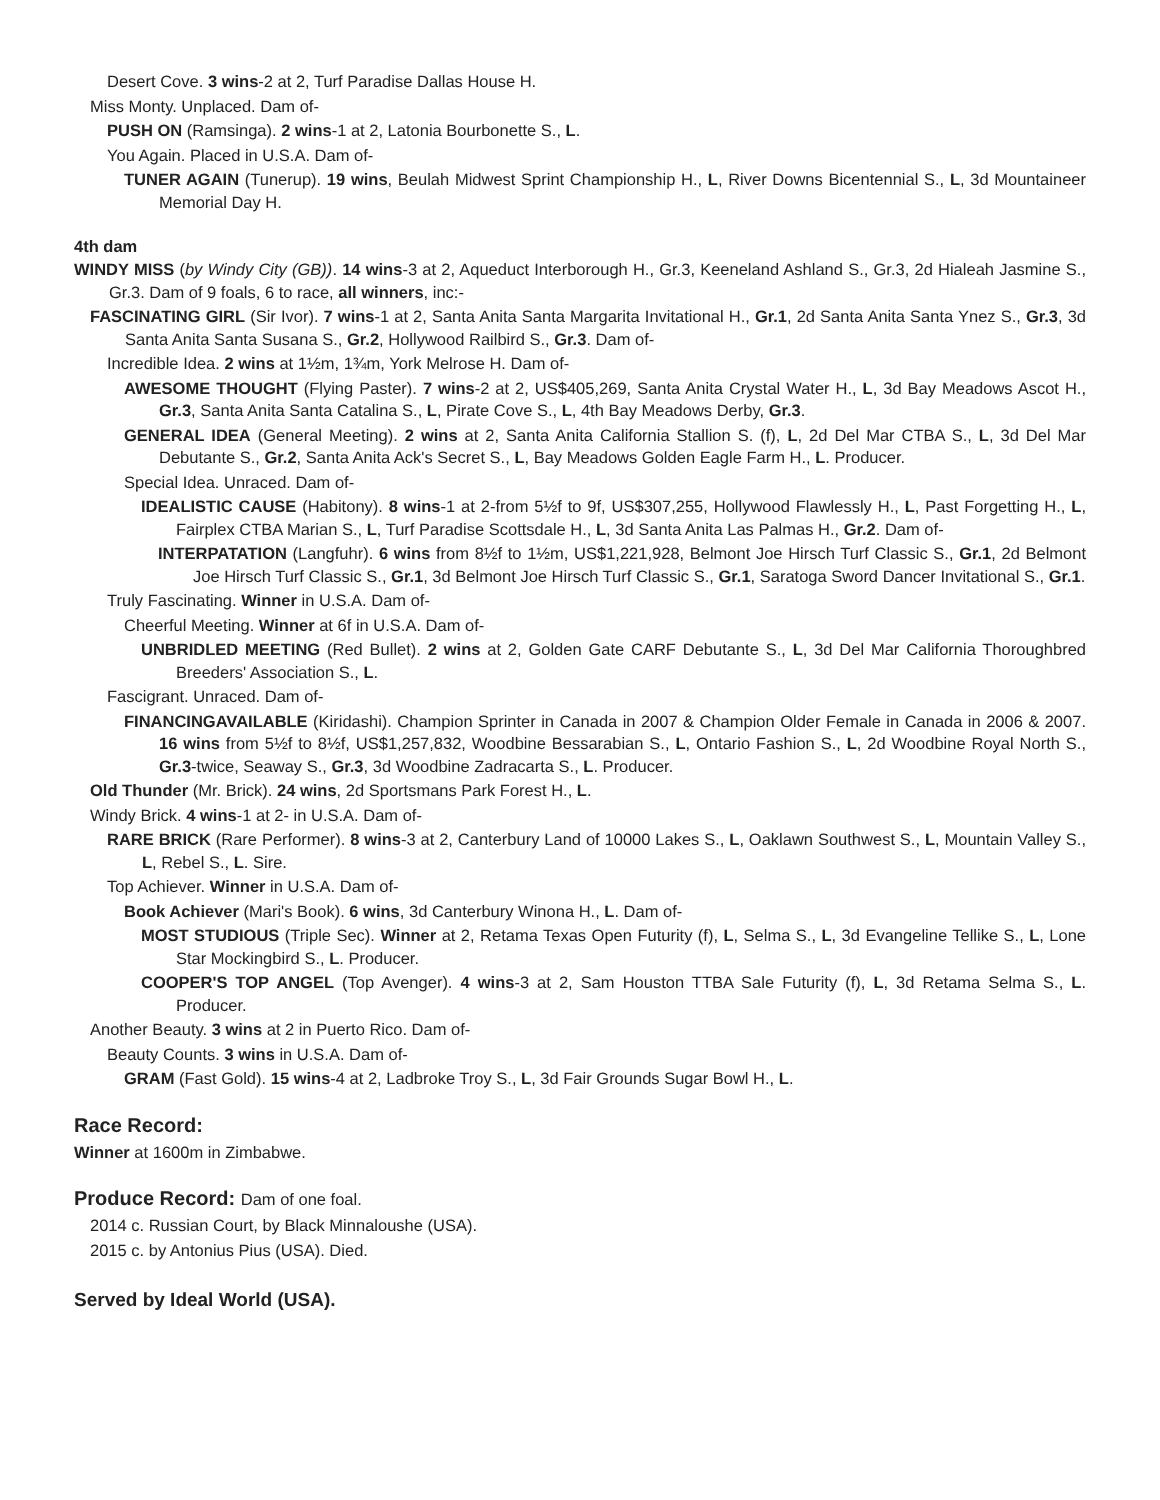Desert Cove. 3 wins-2 at 2, Turf Paradise Dallas House H.
Miss Monty. Unplaced. Dam of-
PUSH ON (Ramsinga). 2 wins-1 at 2, Latonia Bourbonette S., L.
You Again. Placed in U.S.A. Dam of-
TUNER AGAIN (Tunerup). 19 wins, Beulah Midwest Sprint Championship H., L, River Downs Bicentennial S., L, 3d Mountaineer Memorial Day H.
4th dam
WINDY MISS (by Windy City (GB)). 14 wins-3 at 2, Aqueduct Interborough H., Gr.3, Keeneland Ashland S., Gr.3, 2d Hialeah Jasmine S., Gr.3. Dam of 9 foals, 6 to race, all winners, inc:-
FASCINATING GIRL (Sir Ivor). 7 wins-1 at 2, Santa Anita Santa Margarita Invitational H., Gr.1, 2d Santa Anita Santa Ynez S., Gr.3, 3d Santa Anita Santa Susana S., Gr.2, Hollywood Railbird S., Gr.3. Dam of-
Incredible Idea. 2 wins at 1½m, 1¾m, York Melrose H. Dam of-
AWESOME THOUGHT (Flying Paster). 7 wins-2 at 2, US$405,269, Santa Anita Crystal Water H., L, 3d Bay Meadows Ascot H., Gr.3, Santa Anita Santa Catalina S., L, Pirate Cove S., L, 4th Bay Meadows Derby, Gr.3.
GENERAL IDEA (General Meeting). 2 wins at 2, Santa Anita California Stallion S. (f), L, 2d Del Mar CTBA S., L, 3d Del Mar Debutante S., Gr.2, Santa Anita Ack's Secret S., L, Bay Meadows Golden Eagle Farm H., L. Producer.
Special Idea. Unraced. Dam of-
IDEALISTIC CAUSE (Habitony). 8 wins-1 at 2-from 5½f to 9f, US$307,255, Hollywood Flawlessly H., L, Past Forgetting H., L, Fairplex CTBA Marian S., L, Turf Paradise Scottsdale H., L, 3d Santa Anita Las Palmas H., Gr.2. Dam of-
INTERPATATION (Langfuhr). 6 wins from 8½f to 1½m, US$1,221,928, Belmont Joe Hirsch Turf Classic S., Gr.1, 2d Belmont Joe Hirsch Turf Classic S., Gr.1, 3d Belmont Joe Hirsch Turf Classic S., Gr.1, Saratoga Sword Dancer Invitational S., Gr.1.
Truly Fascinating. Winner in U.S.A. Dam of-
Cheerful Meeting. Winner at 6f in U.S.A. Dam of-
UNBRIDLED MEETING (Red Bullet). 2 wins at 2, Golden Gate CARF Debutante S., L, 3d Del Mar California Thoroughbred Breeders' Association S., L.
Fascigrant. Unraced. Dam of-
FINANCINGAVAILABLE (Kiridashi). Champion Sprinter in Canada in 2007 & Champion Older Female in Canada in 2006 & 2007. 16 wins from 5½f to 8½f, US$1,257,832, Woodbine Bessarabian S., L, Ontario Fashion S., L, 2d Woodbine Royal North S., Gr.3-twice, Seaway S., Gr.3, 3d Woodbine Zadracarta S., L. Producer.
Old Thunder (Mr. Brick). 24 wins, 2d Sportsmans Park Forest H., L.
Windy Brick. 4 wins-1 at 2- in U.S.A. Dam of-
RARE BRICK (Rare Performer). 8 wins-3 at 2, Canterbury Land of 10000 Lakes S., L, Oaklawn Southwest S., L, Mountain Valley S., L, Rebel S., L. Sire.
Top Achiever. Winner in U.S.A. Dam of-
Book Achiever (Mari's Book). 6 wins, 3d Canterbury Winona H., L. Dam of-
MOST STUDIOUS (Triple Sec). Winner at 2, Retama Texas Open Futurity (f), L, Selma S., L, 3d Evangeline Tellike S., L, Lone Star Mockingbird S., L. Producer.
COOPER'S TOP ANGEL (Top Avenger). 4 wins-3 at 2, Sam Houston TTBA Sale Futurity (f), L, 3d Retama Selma S., L. Producer.
Another Beauty. 3 wins at 2 in Puerto Rico. Dam of-
Beauty Counts. 3 wins in U.S.A. Dam of-
GRAM (Fast Gold). 15 wins-4 at 2, Ladbroke Troy S., L, 3d Fair Grounds Sugar Bowl H., L.
Race Record:
Winner at 1600m in Zimbabwe.
Produce Record: Dam of one foal.
2014 c. Russian Court, by Black Minnaloushe (USA).
2015 c. by Antonius Pius (USA). Died.
Served by Ideal World (USA).